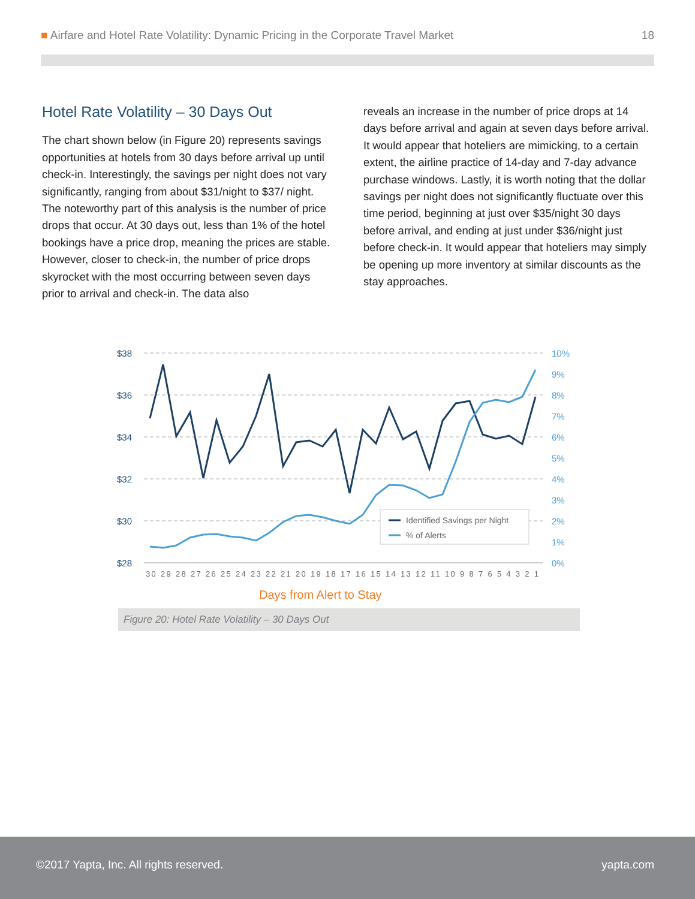■ Airfare and Hotel Rate Volatility: Dynamic Pricing in the Corporate Travel Market 18
Hotel Rate Volatility – 30 Days Out
The chart shown below (in Figure 20) represents savings opportunities at hotels from 30 days before arrival up until check-in. Interestingly, the savings per night does not vary significantly, ranging from about $31/night to $37/ night. The noteworthy part of this analysis is the number of price drops that occur. At 30 days out, less than 1% of the hotel bookings have a price drop, meaning the prices are stable. However, closer to check-in, the number of price drops skyrocket with the most occurring between seven days prior to arrival and check-in. The data also
reveals an increase in the number of price drops at 14 days before arrival and again at seven days before arrival. It would appear that hoteliers are mimicking, to a certain extent, the airline practice of 14-day and 7-day advance purchase windows. Lastly, it is worth noting that the dollar savings per night does not significantly fluctuate over this time period, beginning at just over $35/night 30 days before arrival, and ending at just under $36/night just before check-in. It would appear that hoteliers may simply be opening up more inventory at similar discounts as the stay approaches.
$38
$36
$34
$32
$30
$28
10%
9%
8%
7%
6%
5%
4%
3%
2%
1%
0%
30 29 28 27 26 25 24 23 22 21 20 19 18 17 16 15 14 13 12 11 10 9 8 7 6 5 4 3 2 1
Identified Savings per Night
% of Alerts
Days from Alert to Stay
Figure 20: Hotel Rate Volatility – 30 Days Out
©2017 Yapta, Inc. All rights reserved. yapta.com